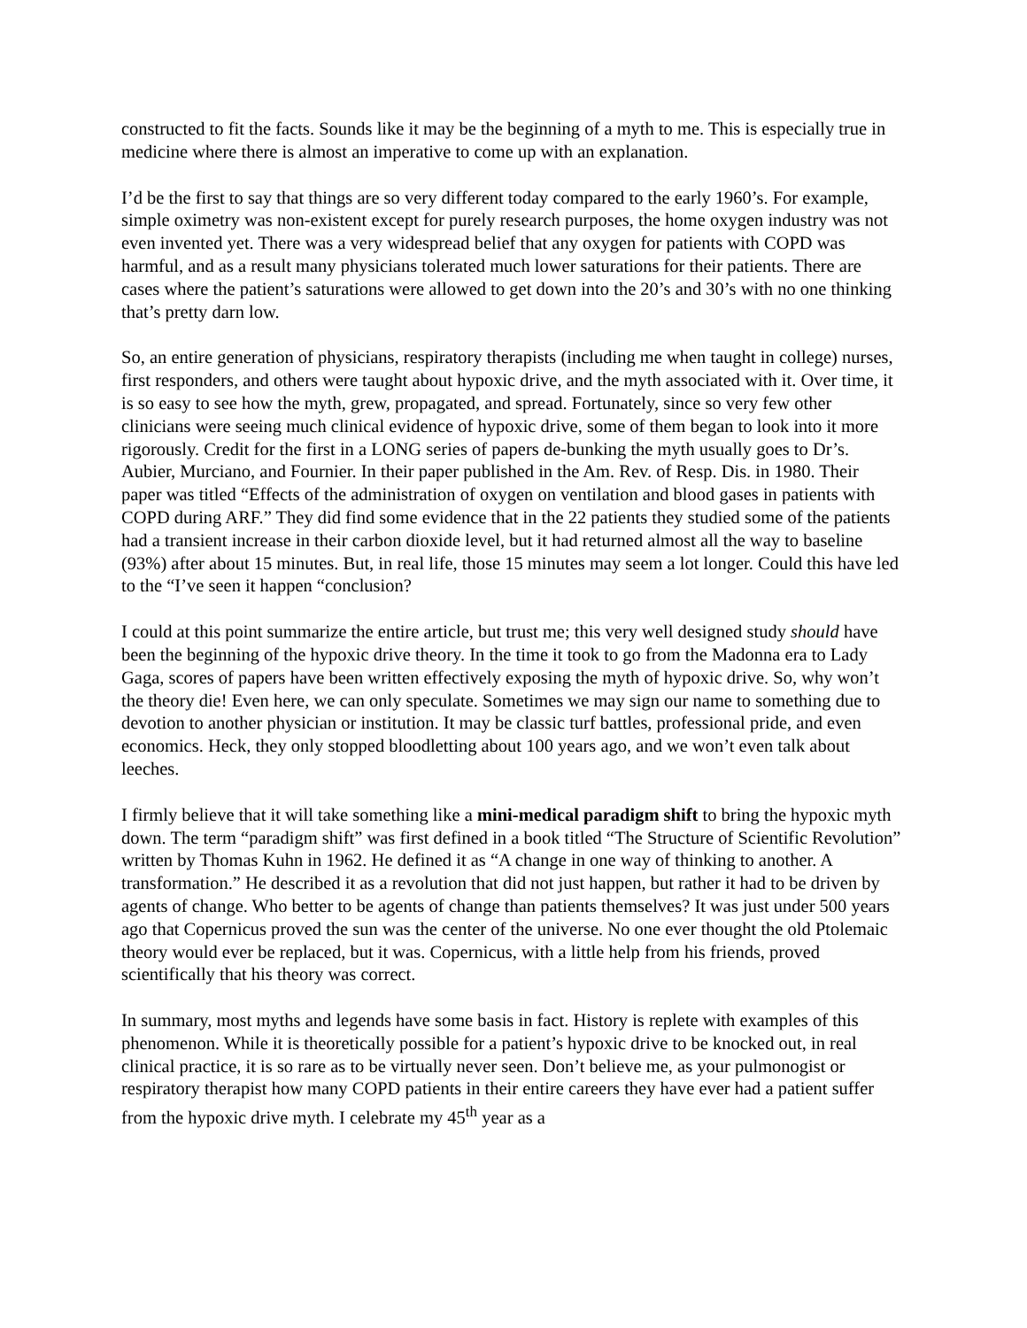constructed to fit the facts. Sounds like it may be the beginning of a myth to me. This is especially true in medicine where there is almost an imperative to come up with an explanation.
I’d be the first to say that things are so very different today compared to the early 1960’s. For example, simple oximetry was non-existent except for purely research purposes, the home oxygen industry was not even invented yet. There was a very widespread belief that any oxygen for patients with COPD was harmful, and as a result many physicians tolerated much lower saturations for their patients. There are cases where the patient’s saturations were allowed to get down into the 20’s and 30’s with no one thinking that’s pretty darn low.
So, an entire generation of physicians, respiratory therapists (including me when taught in college) nurses, first responders, and others were taught about hypoxic drive, and the myth associated with it. Over time, it is so easy to see how the myth, grew, propagated, and spread. Fortunately, since so very few other clinicians were seeing much clinical evidence of hypoxic drive, some of them began to look into it more rigorously. Credit for the first in a LONG series of papers de-bunking the myth usually goes to Dr’s. Aubier, Murciano, and Fournier. In their paper published in the Am. Rev. of Resp. Dis. in 1980. Their paper was titled “Effects of the administration of oxygen on ventilation and blood gases in patients with COPD during ARF.” They did find some evidence that in the 22 patients they studied some of the patients had a transient increase in their carbon dioxide level, but it had returned almost all the way to baseline (93%) after about 15 minutes. But, in real life, those 15 minutes may seem a lot longer. Could this have led to the “I’ve seen it happen “conclusion?
I could at this point summarize the entire article, but trust me; this very well designed study should have been the beginning of the hypoxic drive theory. In the time it took to go from the Madonna era to Lady Gaga, scores of papers have been written effectively exposing the myth of hypoxic drive. So, why won’t the theory die! Even here, we can only speculate. Sometimes we may sign our name to something due to devotion to another physician or institution. It may be classic turf battles, professional pride, and even economics. Heck, they only stopped bloodletting about 100 years ago, and we won’t even talk about leeches.
I firmly believe that it will take something like a mini-medical paradigm shift to bring the hypoxic myth down. The term “paradigm shift” was first defined in a book titled “The Structure of Scientific Revolution” written by Thomas Kuhn in 1962. He defined it as “A change in one way of thinking to another. A transformation.” He described it as a revolution that did not just happen, but rather it had to be driven by agents of change. Who better to be agents of change than patients themselves? It was just under 500 years ago that Copernicus proved the sun was the center of the universe. No one ever thought the old Ptolemaic theory would ever be replaced, but it was. Copernicus, with a little help from his friends, proved scientifically that his theory was correct.
In summary, most myths and legends have some basis in fact. History is replete with examples of this phenomenon. While it is theoretically possible for a patient’s hypoxic drive to be knocked out, in real clinical practice, it is so rare as to be virtually never seen. Don’t believe me, as your pulmonogist or respiratory therapist how many COPD patients in their entire careers they have ever had a patient suffer from the hypoxic drive myth. I celebrate my 45<sup>th</sup> year as a